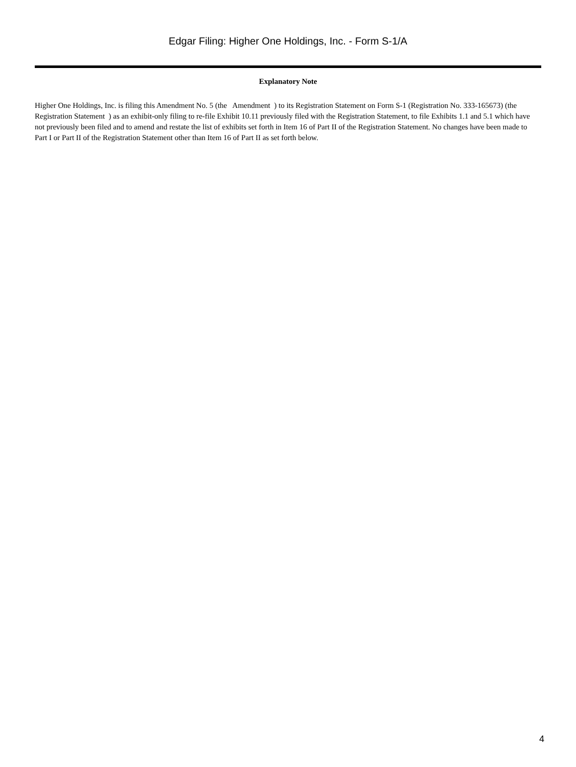Edgar Filing: Higher One Holdings, Inc. - Form S-1/A
Explanatory Note
Higher One Holdings, Inc. is filing this Amendment No. 5 (the Amendment ) to its Registration Statement on Form S-1 (Registration No. 333-165673) (the Registration Statement ) as an exhibit-only filing to re-file Exhibit 10.11 previously filed with the Registration Statement, to file Exhibits 1.1 and 5.1 which have not previously been filed and to amend and restate the list of exhibits set forth in Item 16 of Part II of the Registration Statement. No changes have been made to Part I or Part II of the Registration Statement other than Item 16 of Part II as set forth below.
4